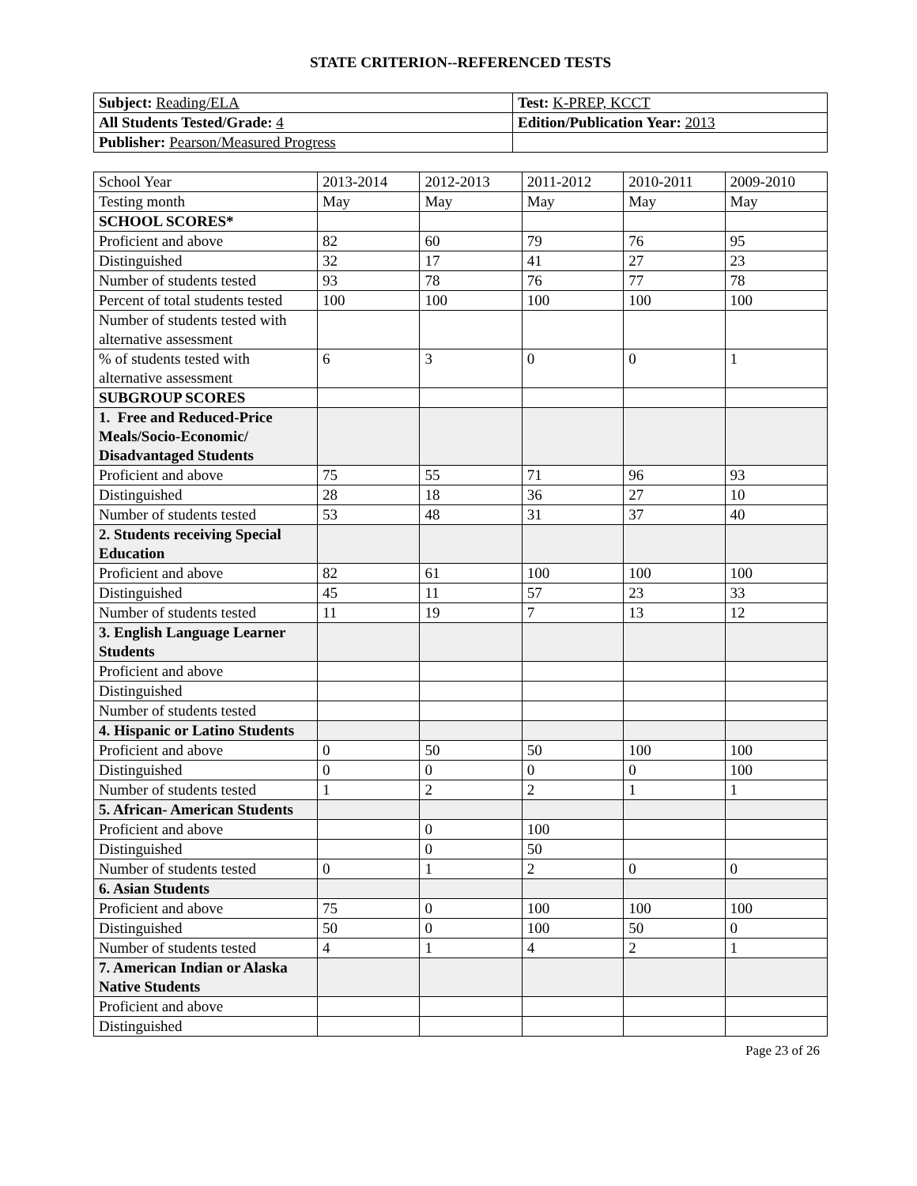STATE CRITERION--REFERENCED TESTS
| Subject: Reading/ELA | Test: K-PREP, KCCT |
| All Students Tested/Grade: 4 | Edition/Publication Year: 2013 |
| Publisher: Pearson/Measured Progress | |
| School Year | 2013-2014 | 2012-2013 | 2011-2012 | 2010-2011 | 2009-2010 |
| --- | --- | --- | --- | --- | --- |
| Testing month | May | May | May | May | May |
| SCHOOL SCORES* | | | | | |
| Proficient and above | 82 | 60 | 79 | 76 | 95 |
| Distinguished | 32 | 17 | 41 | 27 | 23 |
| Number of students tested | 93 | 78 | 76 | 77 | 78 |
| Percent of total students tested | 100 | 100 | 100 | 100 | 100 |
| Number of students tested with alternative assessment | | | | | |
| % of students tested with alternative assessment | 6 | 3 | 0 | 0 | 1 |
| SUBGROUP SCORES | | | | | |
| 1. Free and Reduced-Price Meals/Socio-Economic/ Disadvantaged Students | | | | | |
| Proficient and above | 75 | 55 | 71 | 96 | 93 |
| Distinguished | 28 | 18 | 36 | 27 | 10 |
| Number of students tested | 53 | 48 | 31 | 37 | 40 |
| 2. Students receiving Special Education | | | | | |
| Proficient and above | 82 | 61 | 100 | 100 | 100 |
| Distinguished | 45 | 11 | 57 | 23 | 33 |
| Number of students tested | 11 | 19 | 7 | 13 | 12 |
| 3. English Language Learner Students | | | | | |
| Proficient and above | | | | | |
| Distinguished | | | | | |
| Number of students tested | | | | | |
| 4. Hispanic or Latino Students | | | | | |
| Proficient and above | 0 | 50 | 50 | 100 | 100 |
| Distinguished | 0 | 0 | 0 | 0 | 100 |
| Number of students tested | 1 | 2 | 2 | 1 | 1 |
| 5. African- American Students | | | | | |
| Proficient and above | | 0 | 100 | | |
| Distinguished | | 0 | 50 | | |
| Number of students tested | 0 | 1 | 2 | 0 | 0 |
| 6. Asian Students | | | | | |
| Proficient and above | 75 | 0 | 100 | 100 | 100 |
| Distinguished | 50 | 0 | 100 | 50 | 0 |
| Number of students tested | 4 | 1 | 4 | 2 | 1 |
| 7. American Indian or Alaska Native Students | | | | | |
| Proficient and above | | | | | |
| Distinguished | | | | | |
Page 23 of 26